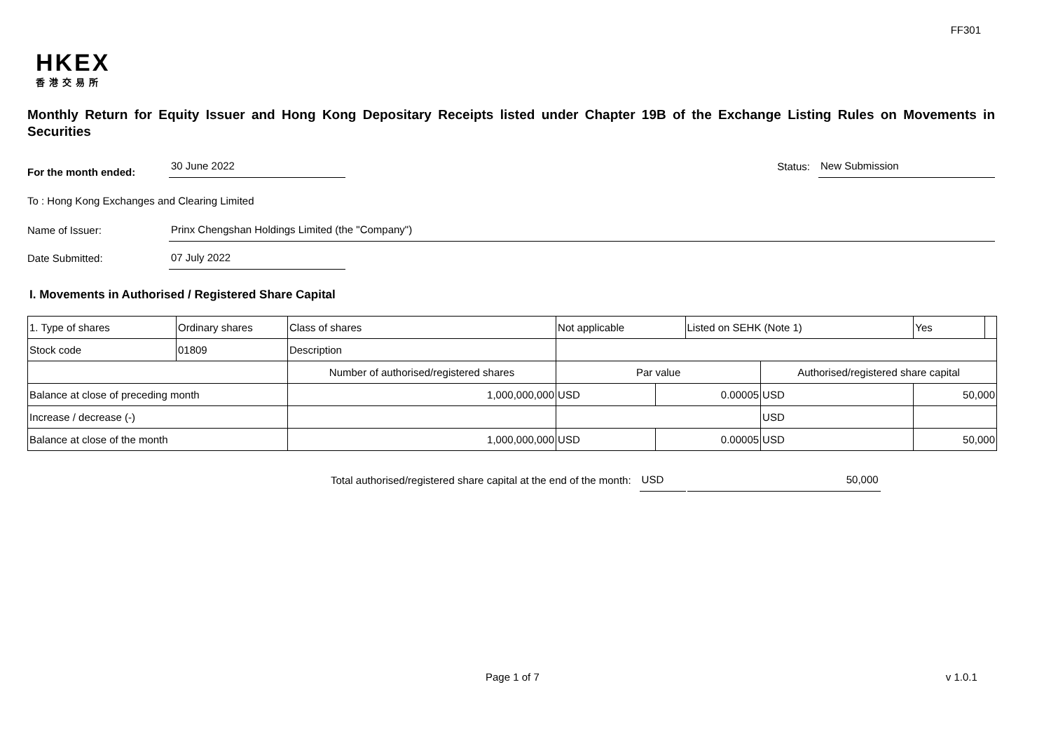FF301
HKEX
香港交易所
Monthly Return for Equity Issuer and Hong Kong Depositary Receipts listed under Chapter 19B of the Exchange Listing Rules on Movements in Securities
For the month ended:
30 June 2022
Status:
New Submission
To : Hong Kong Exchanges and Clearing Limited
Name of Issuer:
Prinx Chengshan Holdings Limited (the "Company")
Date Submitted:
07 July 2022
I. Movements in Authorised / Registered Share Capital
| 1. Type of shares | Ordinary shares | | Class of shares | Not applicable | | Listed on SEHK (Note 1) | | Yes | |
| Stock code | 01809 | | Description | | | | | | |
| | | Number of authorised/registered shares | | Par value | | | Authorised/registered share capital | | |
| Balance at close of preceding month | | 1,000,000,000 | | USD | 0.00005 | | USD | 50,000 | |
| Increase / decrease (-) | | | | | | | USD | | |
| Balance at close of the month | | 1,000,000,000 | | USD | 0.00005 | | USD | 50,000 | |
Total authorised/registered share capital at the end of the month:
USD
50,000
Page 1 of 7 v 1.0.1